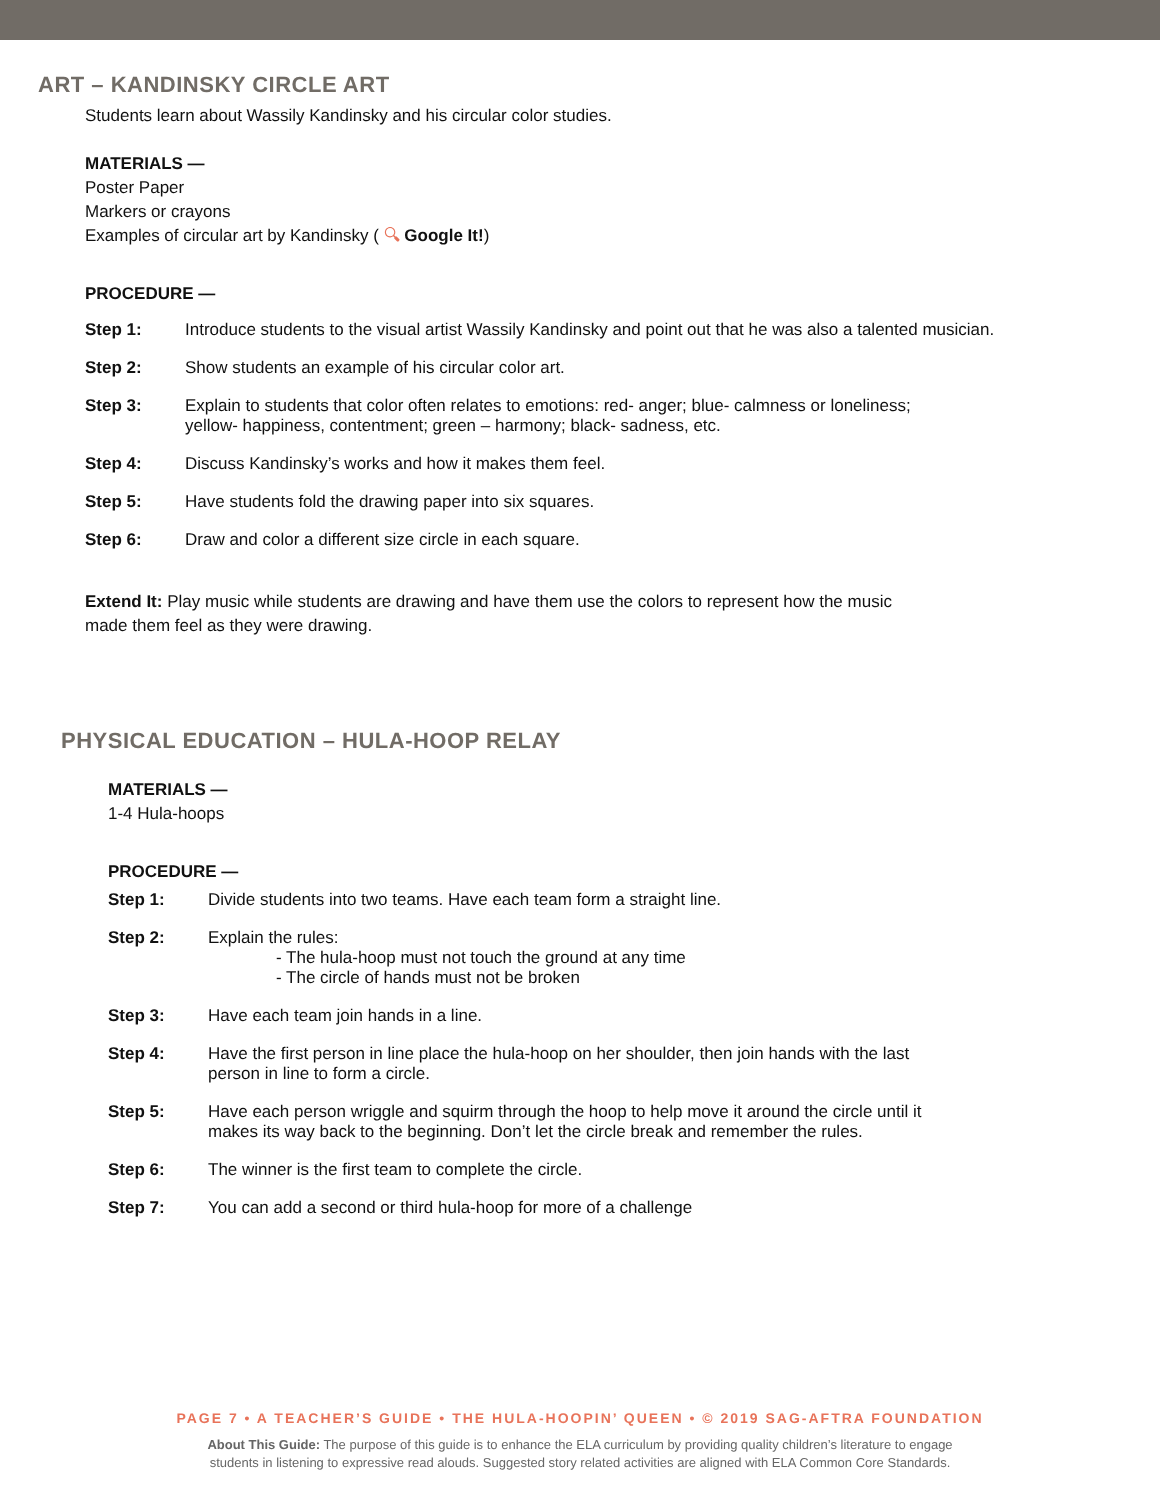ART – KANDINSKY CIRCLE ART
Students learn about Wassily Kandinsky and his circular color studies.
MATERIALS —
Poster Paper
Markers or crayons
Examples of circular art by Kandinsky ( 🔍︎ Google It!)
PROCEDURE —
Step 1: Introduce students to the visual artist Wassily Kandinsky and point out that he was also a talented musician.
Step 2: Show students an example of his circular color art.
Step 3: Explain to students that color often relates to emotions: red- anger; blue- calmness or loneliness;
yellow- happiness, contentment; green – harmony; black- sadness, etc.
Step 4: Discuss Kandinsky’s works and how it makes them feel.
Step 5: Have students fold the drawing paper into six squares.
Step 6: Draw and color a different size circle in each square.
Extend It: Play music while students are drawing and have them use the colors to represent how the music
made them feel as they were drawing.
PHYSICAL EDUCATION – HULA-HOOP RELAY
MATERIALS —
1-4 Hula-hoops
PROCEDURE —
Step 1: Divide students into two teams. Have each team form a straight line.
Step 2: Explain the rules:
- The hula-hoop must not touch the ground at any time
- The circle of hands must not be broken
Step 3: Have each team join hands in a line.
Step 4: Have the first person in line place the hula-hoop on her shoulder, then join hands with the last
person in line to form a circle.
Step 5: Have each person wriggle and squirm through the hoop to help move it around the circle until it
makes its way back to the beginning. Don’t let the circle break and remember the rules.
Step 6: The winner is the first team to complete the circle.
Step 7: You can add a second or third hula-hoop for more of a challenge
PAGE 7 • A TEACHER’S GUIDE • THE HULA-HOOPIN’ QUEEN • © 2019 SAG-AFTRA FOUNDATION
About This Guide: The purpose of this guide is to enhance the ELA curriculum by providing quality children’s literature to engage
students in listening to expressive read alouds. Suggested story related activities are aligned with ELA Common Core Standards.